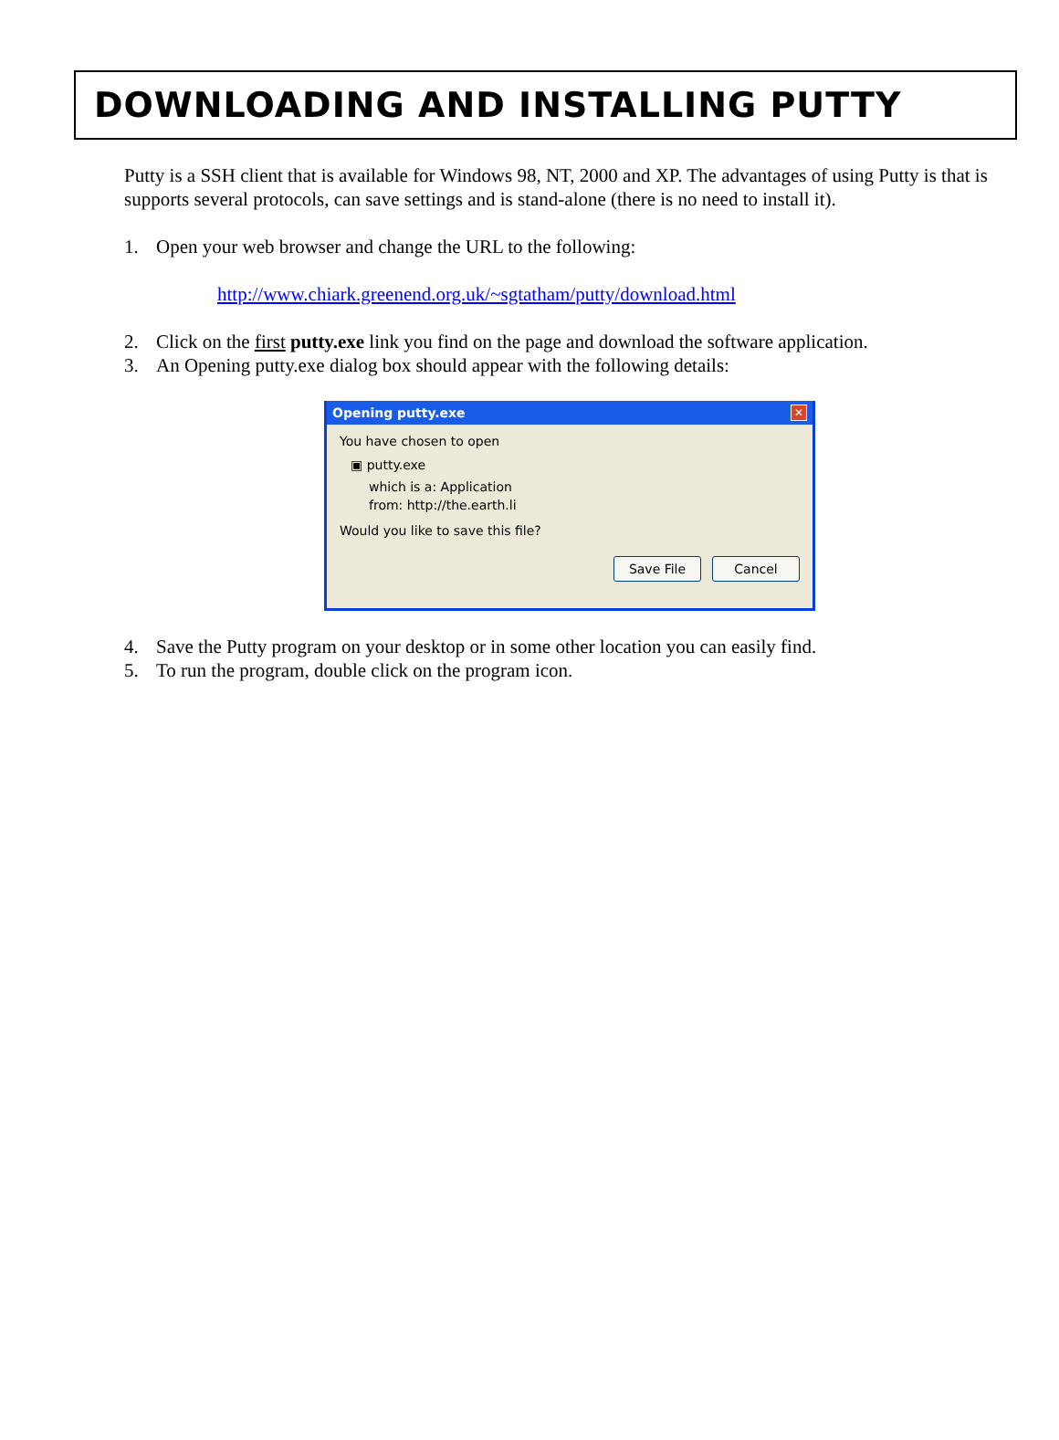DOWNLOADING AND INSTALLING PUTTY
Putty is a SSH client that is available for Windows 98, NT, 2000 and XP. The advantages of using Putty is that is supports several protocols, can save settings and is stand-alone (there is no need to install it).
1. Open your web browser and change the URL to the following:
http://www.chiark.greenend.org.uk/~sgtatham/putty/download.html
2. Click on the first putty.exe link you find on the page and download the software application.
3. An Opening putty.exe dialog box should appear with the following details:
Opening putty.exe ✕
You have chosen to open
▣ putty.exe
which is a: Application
from: http://the.earth.li
Would you like to save this file?
Save File Cancel
4. Save the Putty program on your desktop or in some other location you can easily find.
5. To run the program, double click on the program icon.